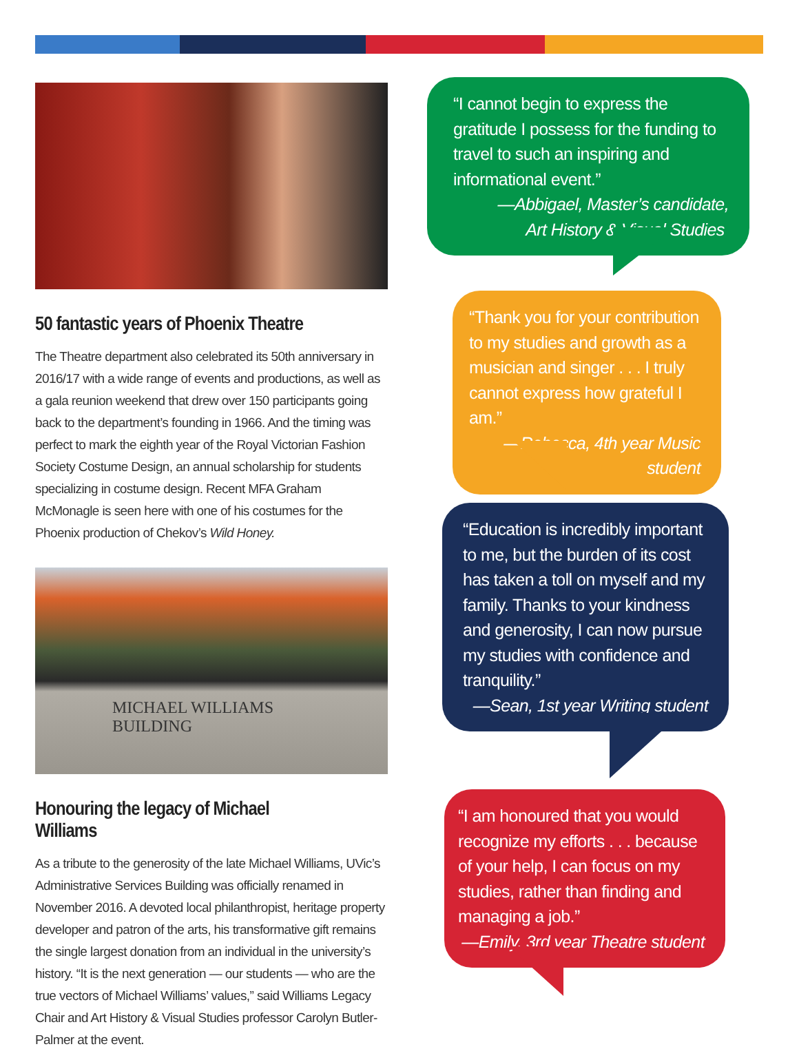50 fantastic years of Phoenix Theatre
The Theatre department also celebrated its 50th anniversary in 2016/17 with a wide range of events and productions, as well as a gala reunion weekend that drew over 150 participants going back to the department’s founding in 1966. And the timing was perfect to mark the eighth year of the Royal Victorian Fashion Society Costume Design, an annual scholarship for students specializing in costume design. Recent MFA Graham McMonagle is seen here with one of his costumes for the Phoenix production of Chekov’s Wild Honey.
MICHAEL WILLIAMS
BUILDING
Honouring the legacy of Michael Williams
As a tribute to the generosity of the late Michael Williams, UVic’s Administrative Services Building was officially renamed in November 2016. A devoted local philanthropist, heritage property developer and patron of the arts, his transformative gift remains the single largest donation from an individual in the university’s history. “It is the next generation — our students — who are the true vectors of Michael Williams’ values,” said Williams Legacy Chair and Art History & Visual Studies professor Carolyn Butler-Palmer at the event.
“I cannot begin to express the gratitude I possess for the funding to travel to such an inspiring and informational event.”
—Abbigael, Master’s candidate,
Art History & Visual Studies
“Thank you for your contribution to my studies and growth as a musician and singer . . . I truly cannot express how grateful I am.”
—Rebecca, 4th year Music student
“Education is incredibly important to me, but the burden of its cost has taken a toll on myself and my family. Thanks to your kindness and generosity, I can now pursue my studies with confidence and tranquility.”
—Sean, 1st year Writing student
“I am honoured that you would recognize my efforts . . . because of your help, I can focus on my studies, rather than finding and managing a job.”
—Emily, 3rd year Theatre student